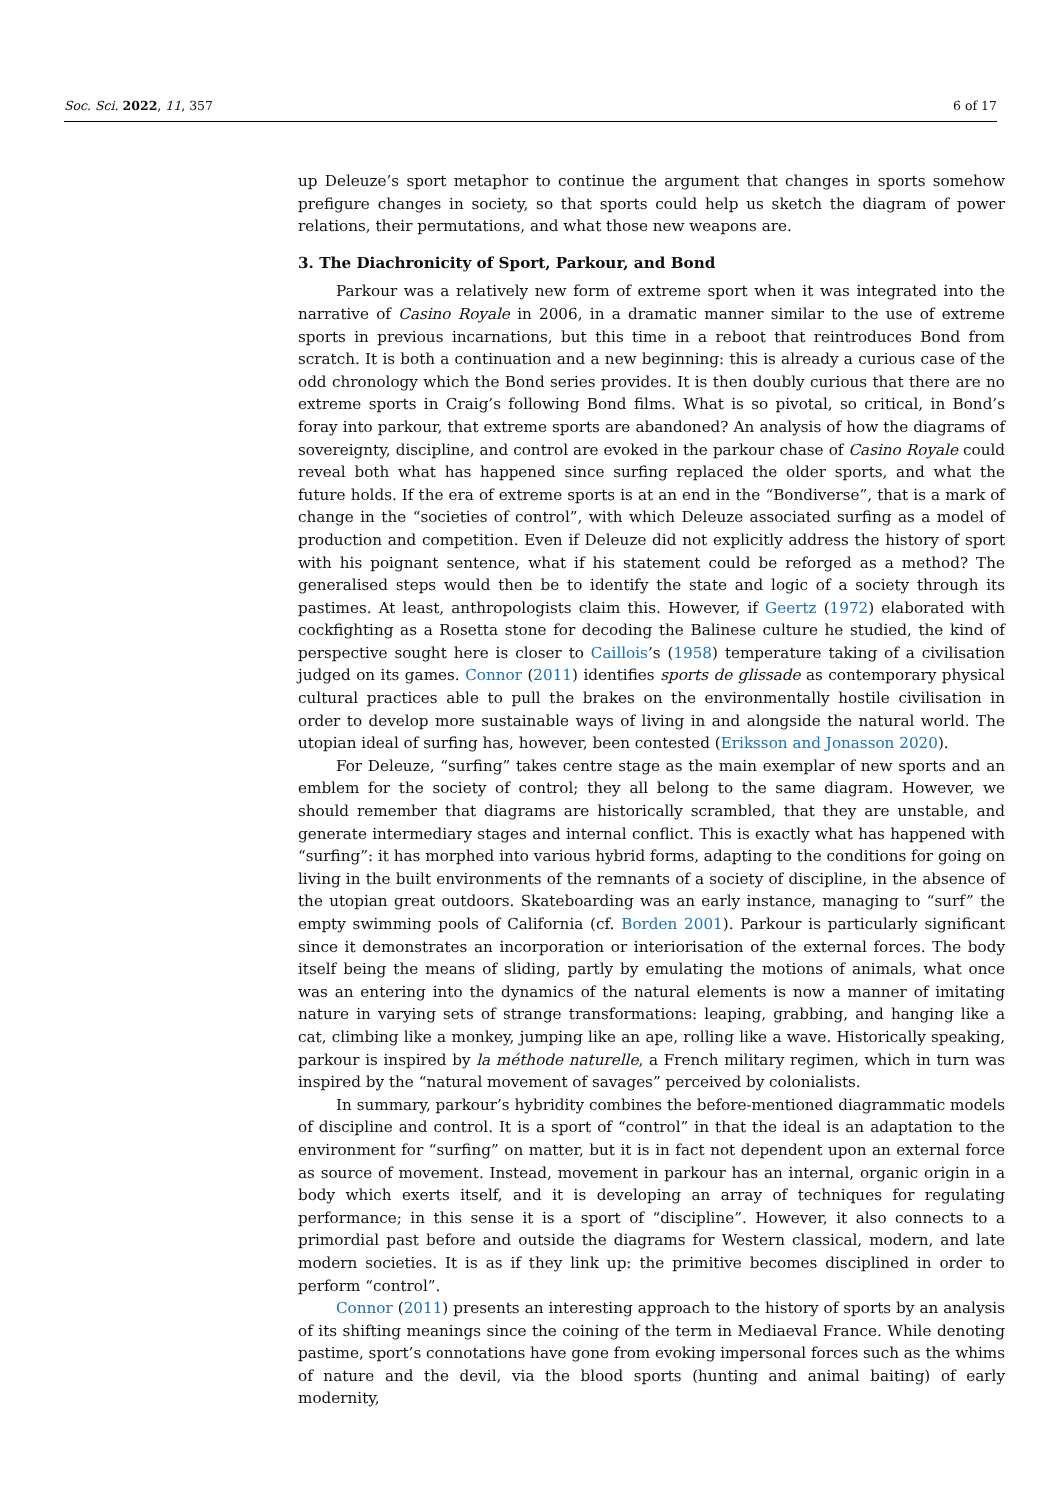Soc. Sci. 2022, 11, 357 6 of 17
up Deleuze’s sport metaphor to continue the argument that changes in sports somehow prefigure changes in society, so that sports could help us sketch the diagram of power relations, their permutations, and what those new weapons are.
3. The Diachronicity of Sport, Parkour, and Bond
Parkour was a relatively new form of extreme sport when it was integrated into the narrative of Casino Royale in 2006, in a dramatic manner similar to the use of extreme sports in previous incarnations, but this time in a reboot that reintroduces Bond from scratch. It is both a continuation and a new beginning: this is already a curious case of the odd chronology which the Bond series provides. It is then doubly curious that there are no extreme sports in Craig’s following Bond films. What is so pivotal, so critical, in Bond’s foray into parkour, that extreme sports are abandoned? An analysis of how the diagrams of sovereignty, discipline, and control are evoked in the parkour chase of Casino Royale could reveal both what has happened since surfing replaced the older sports, and what the future holds. If the era of extreme sports is at an end in the “Bondiverse”, that is a mark of change in the “societies of control”, with which Deleuze associated surfing as a model of production and competition. Even if Deleuze did not explicitly address the history of sport with his poignant sentence, what if his statement could be reforged as a method? The generalised steps would then be to identify the state and logic of a society through its pastimes. At least, anthropologists claim this. However, if Geertz (1972) elaborated with cockfighting as a Rosetta stone for decoding the Balinese culture he studied, the kind of perspective sought here is closer to Caillois’s (1958) temperature taking of a civilisation judged on its games. Connor (2011) identifies sports de glissade as contemporary physical cultural practices able to pull the brakes on the environmentally hostile civilisation in order to develop more sustainable ways of living in and alongside the natural world. The utopian ideal of surfing has, however, been contested (Eriksson and Jonasson 2020).
For Deleuze, “surfing” takes centre stage as the main exemplar of new sports and an emblem for the society of control; they all belong to the same diagram. However, we should remember that diagrams are historically scrambled, that they are unstable, and generate intermediary stages and internal conflict. This is exactly what has happened with “surfing”: it has morphed into various hybrid forms, adapting to the conditions for going on living in the built environments of the remnants of a society of discipline, in the absence of the utopian great outdoors. Skateboarding was an early instance, managing to “surf” the empty swimming pools of California (cf. Borden 2001). Parkour is particularly significant since it demonstrates an incorporation or interiorisation of the external forces. The body itself being the means of sliding, partly by emulating the motions of animals, what once was an entering into the dynamics of the natural elements is now a manner of imitating nature in varying sets of strange transformations: leaping, grabbing, and hanging like a cat, climbing like a monkey, jumping like an ape, rolling like a wave. Historically speaking, parkour is inspired by la méthode naturelle, a French military regimen, which in turn was inspired by the “natural movement of savages” perceived by colonialists.
In summary, parkour’s hybridity combines the before-mentioned diagrammatic models of discipline and control. It is a sport of “control” in that the ideal is an adaptation to the environment for “surfing” on matter, but it is in fact not dependent upon an external force as source of movement. Instead, movement in parkour has an internal, organic origin in a body which exerts itself, and it is developing an array of techniques for regulating performance; in this sense it is a sport of “discipline”. However, it also connects to a primordial past before and outside the diagrams for Western classical, modern, and late modern societies. It is as if they link up: the primitive becomes disciplined in order to perform “control”.
Connor (2011) presents an interesting approach to the history of sports by an analysis of its shifting meanings since the coining of the term in Mediaeval France. While denoting pastime, sport’s connotations have gone from evoking impersonal forces such as the whims of nature and the devil, via the blood sports (hunting and animal baiting) of early modernity,